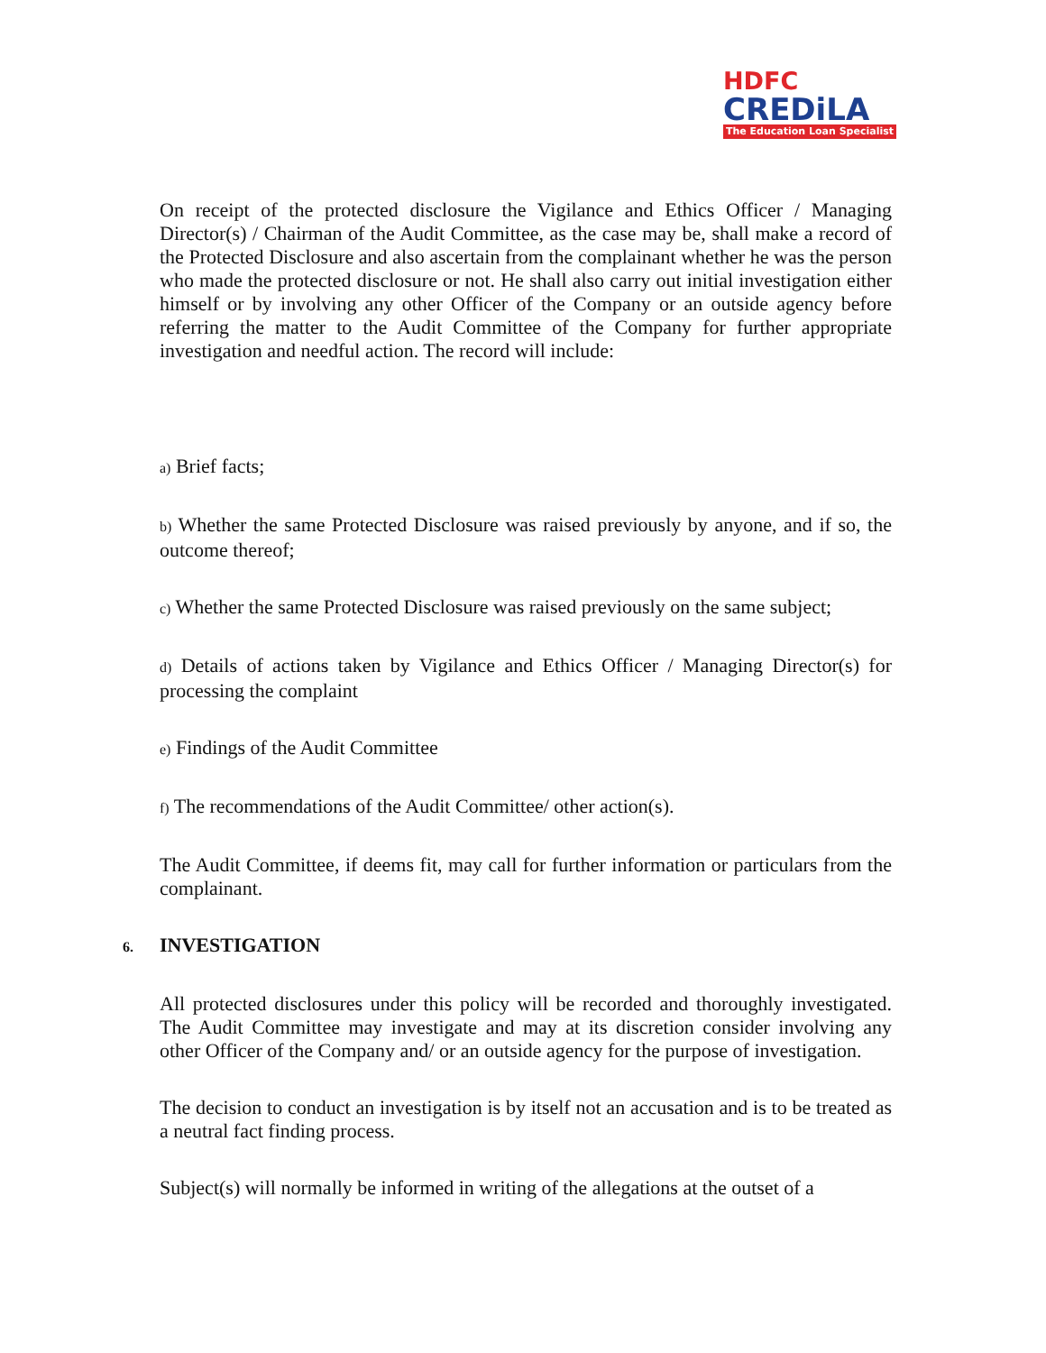HDFC
CREDiLA
The Education Loan Specialist
On receipt of the protected disclosure the Vigilance and Ethics Officer / Managing Director(s) / Chairman of the Audit Committee, as the case may be, shall make a record of the Protected Disclosure and also ascertain from the complainant whether he was the person who made the protected disclosure or not. He shall also carry out initial investigation either himself or by involving any other Officer of the Company or an outside agency before referring the matter to the Audit Committee of the Company for further appropriate investigation and needful action. The record will include:
a) Brief facts;
b) Whether the same Protected Disclosure was raised previously by anyone, and if so, the outcome thereof;
c) Whether the same Protected Disclosure was raised previously on the same subject;
d) Details of actions taken by Vigilance and Ethics Officer / Managing Director(s) for processing the complaint
e) Findings of the Audit Committee
f) The recommendations of the Audit Committee/ other action(s).
The Audit Committee, if deems fit, may call for further information or particulars from the complainant.
6. INVESTIGATION
All protected disclosures under this policy will be recorded and thoroughly investigated. The Audit Committee may investigate and may at its discretion consider involving any other Officer of the Company and/ or an outside agency for the purpose of investigation.
The decision to conduct an investigation is by itself not an accusation and is to be treated as a neutral fact finding process.
Subject(s) will normally be informed in writing of the allegations at the outset of a